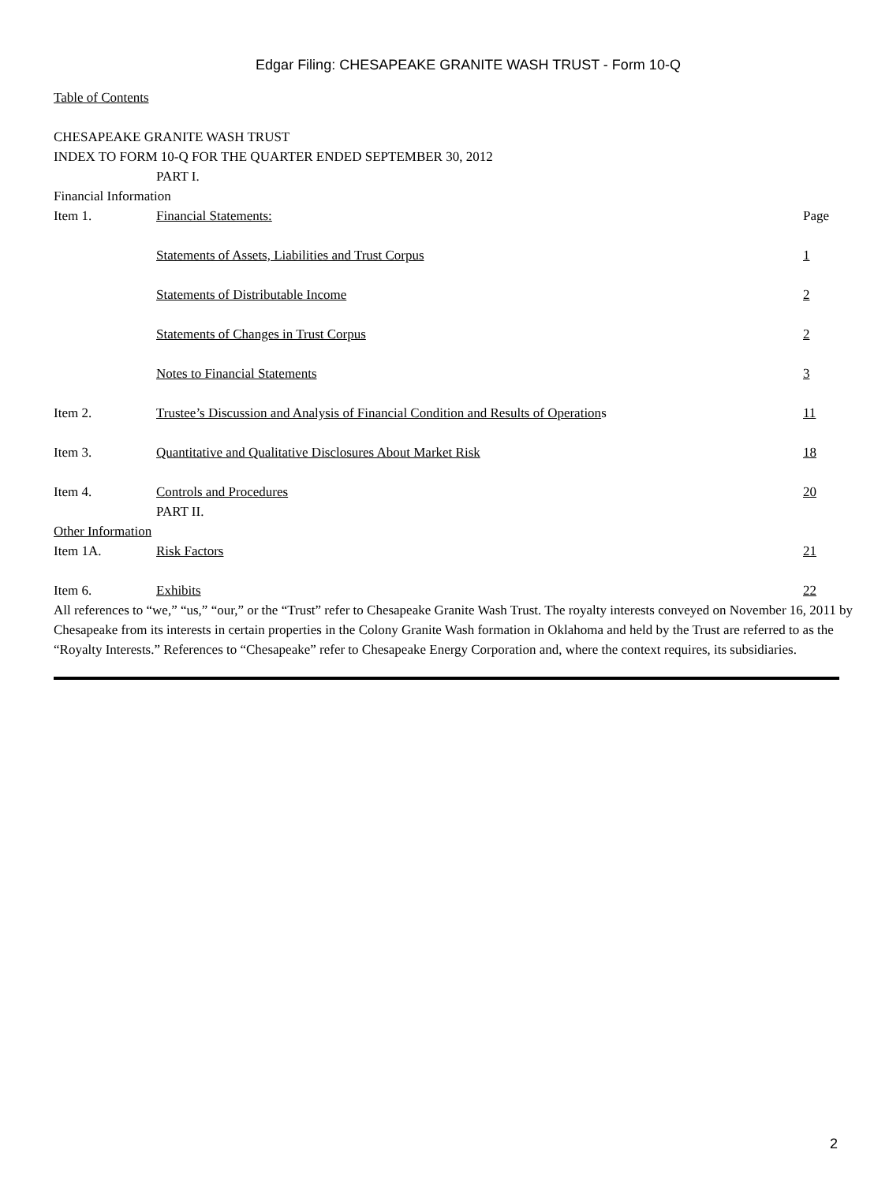Edgar Filing: CHESAPEAKE GRANITE WASH TRUST - Form 10-Q
Table of Contents
CHESAPEAKE GRANITE WASH TRUST
INDEX TO FORM 10-Q FOR THE QUARTER ENDED SEPTEMBER 30, 2012
| | PART I. | |
| Financial Information | | |
| Item 1. | Financial Statements: | Page |
| | Statements of Assets, Liabilities and Trust Corpus | 1 |
| | Statements of Distributable Income | 2 |
| | Statements of Changes in Trust Corpus | 2 |
| | Notes to Financial Statements | 3 |
| Item 2. | Trustee’s Discussion and Analysis of Financial Condition and Results of Operation s | 11 |
| Item 3. | Quantitative and Qualitative Disclosures About Market Risk | 18 |
| Item 4. | Controls and Procedures | 20 |
| | PART II. | |
| Other Information | | |
| Item 1A. | Risk Factors | 21 |
| Item 6. | Exhibits | 22 |
All references to “we,” “us,” “our,” or the “Trust” refer to Chesapeake Granite Wash Trust. The royalty interests conveyed on November 16, 2011 by Chesapeake from its interests in certain properties in the Colony Granite Wash formation in Oklahoma and held by the Trust are referred to as the “Royalty Interests.” References to “Chesapeake” refer to Chesapeake Energy Corporation and, where the context requires, its subsidiaries.
2